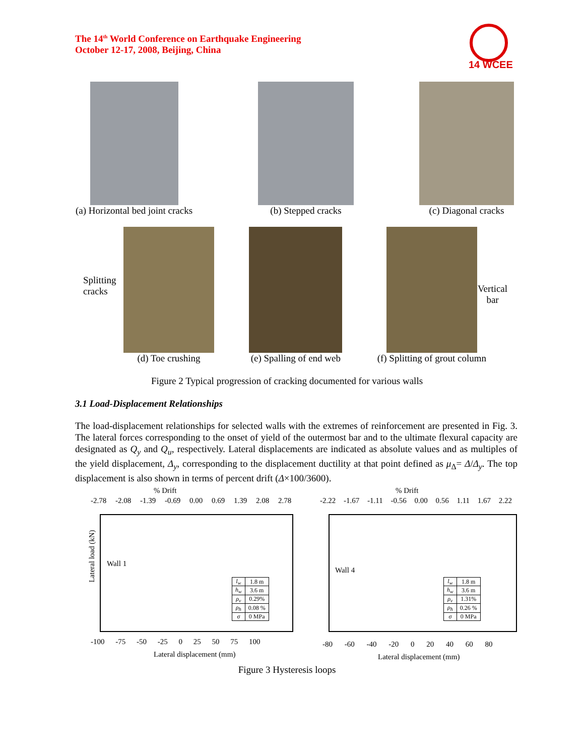The 14<sup>th</sup> World Conference on Earthquake Engineering
October 12-17, 2008, Beijing, China
14 WCEE
(a) Horizontal bed joint cracks
(b) Stepped cracks (c) Diagonal cracks
Splitting
cracks
Vertical
bar
(d) Toe crushing (e) Spalling of end web (f) Splitting of grout column
Figure 2 Typical progression of cracking documented for various walls
3.1 Load-Displacement Relationships
The load-displacement relationships for selected walls with the extremes of reinforcement are presented in Fig. 3. The lateral forces corresponding to the onset of yield of the outermost bar and to the ultimate flexural capacity are designated as Q<sub>y</sub> and Q<sub>u</sub>, respectively. Lateral displacements are indicated as absolute values and as multiples of the yield displacement, Δ<sub>y</sub>, corresponding to the displacement ductility at that point defined as μ<sub>Δ</sub>= Δ/Δ<sub>y</sub>. The top displacement is also shown in terms of percent drift (Δ×100/3600).
% Drift
-2.78 -2.08 -1.39 -0.69 0.00 0.69 1.39 2.08 2.78
Wall 1
Lateral load (kN)
| l<sub>w</sub> | 1.8 m |
| h<sub>w</sub> | 3.6 m |
| ρ<sub>v</sub> | 0.29% |
| ρ<sub>h</sub> | 0.08 % |
| σ | 0 MPa |
-100 -75 -50 -25 0 25 50 75 100
Lateral displacement (mm)
% Drift
-2.22 -1.67 -1.11 -0.56 0.00 0.56 1.11 1.67 2.22
Wall 4
| l<sub>w</sub> | 1.8 m |
| h<sub>w</sub> | 3.6 m |
| ρ<sub>v</sub> | 1.31% |
| ρ<sub>h</sub> | 0.26 % |
| σ | 0 MPa |
-80 -60 -40 -20 0 20 40 60 80
Lateral displacement (mm)
Figure 3 Hysteresis loops